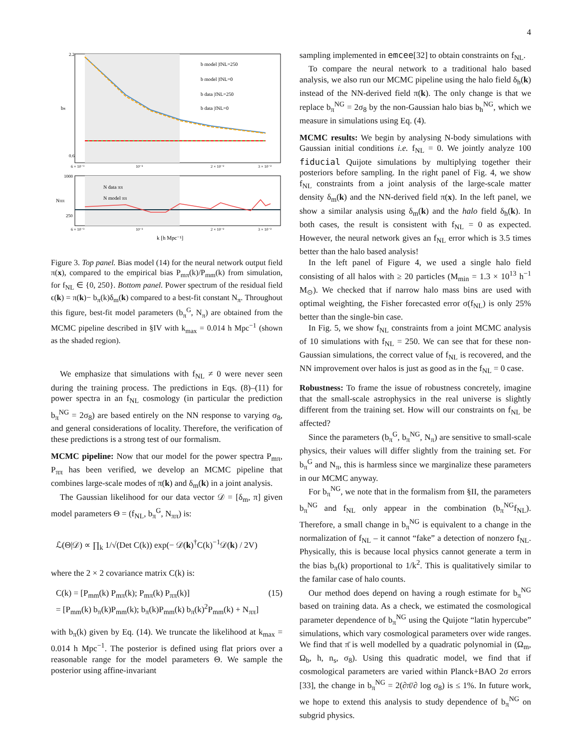4
bπ
2.2
0.6
b model |fNL=250
b model |fNL=0
b data |fNL=250
b data |fNL=0
6 × 10⁻³
10⁻²
2 × 10⁻²
3 × 10⁻²
N data ππ
N model ππ
Nππ
1000
250
6 × 10⁻³
10⁻²
2 × 10⁻²
3 × 10⁻²
k [h Mpc⁻¹]
Figure 3. Top panel. Bias model (14) for the neural network output field π(x), compared to the empirical bias P<sub>mπ</sub>(k)/P<sub>mm</sub>(k) from simulation, for f<sub>NL</sub> ∈ {0, 250}. Bottom panel. Power spectrum of the residual field ϵ(k) = π(k)− b<sub>π</sub>(k)δ<sub>m</sub>(k) compared to a best-fit constant N<sub>π</sub>. Throughout this figure, best-fit model parameters (b<sub>π</sub><sup>G</sup>, N<sub>π</sub>) are obtained from the MCMC pipeline described in §IV with k<sub>max</sub> = 0.014 h Mpc<sup>−1</sup> (shown as the shaded region).
We emphasize that simulations with f<sub>NL</sub> ≠ 0 were never seen during the training process. The predictions in Eqs. (8)–(11) for power spectra in an f<sub>NL</sub> cosmology (in particular the prediction b<sub>π</sub><sup>NG</sup> = 2σ<sub>8</sub>) are based entirely on the NN response to varying σ<sub>8</sub>, and general considerations of locality. Therefore, the verification of these predictions is a strong test of our formalism.
MCMC pipeline: Now that our model for the power spectra P<sub>mπ</sub>, P<sub>ππ</sub> has been verified, we develop an MCMC pipeline that combines large-scale modes of π(k) and δ<sub>m</sub>(k) in a joint analysis.
The Gaussian likelihood for our data vector 𝒟 = [δ<sub>m</sub>, π] given model parameters Θ = (f<sub>NL</sub>, b<sub>π</sub><sup>G</sup>, N<sub>ππ</sub>) is:
ℒ(Θ|𝒟) ∝ ∏<sub>k</sub> 1/√(Det C(k)) exp(− 𝒟(k)<sup>†</sup>C(k)<sup>−1</sup>𝒟(k) / 2V)
where the 2 × 2 covariance matrix C(k) is:
C(k) = [P<sub>mm</sub>(k) P<sub>mπ</sub>(k); P<sub>mπ</sub>(k) P<sub>ππ</sub>(k)]
= [P<sub>mm</sub>(k) b<sub>π</sub>(k)P<sub>mm</sub>(k); b<sub>π</sub>(k)P<sub>mm</sub>(k) b<sub>π</sub>(k)<sup>2</sup>P<sub>mm</sub>(k) + N<sub>ππ</sub>] (15)
with b<sub>π</sub>(k) given by Eq. (14). We truncate the likelihood at k<sub>max</sub> = 0.014 h Mpc<sup>−1</sup>. The posterior is defined using flat priors over a reasonable range for the model parameters Θ. We sample the posterior using affine-invariant
sampling implemented in emcee[32] to obtain constraints on f<sub>NL</sub>.
To compare the neural network to a traditional halo based analysis, we also run our MCMC pipeline using the halo field δ<sub>h</sub>(k) instead of the NN-derived field π(k). The only change is that we replace b<sub>π</sub><sup>NG</sup> = 2σ<sub>8</sub> by the non-Gaussian halo bias b<sub>h</sub><sup>NG</sup>, which we measure in simulations using Eq. (4).
MCMC results: We begin by analysing N-body simulations with Gaussian initial conditions i.e. f<sub>NL</sub> = 0. We jointly analyze 100 fiducial Quijote simulations by multiplying together their posteriors before sampling. In the right panel of Fig. 4, we show f<sub>NL</sub> constraints from a joint analysis of the large-scale matter density δ<sub>m</sub>(k) and the NN-derived field π(x). In the left panel, we show a similar analysis using δ<sub>m</sub>(k) and the halo field δ<sub>h</sub>(k). In both cases, the result is consistent with f<sub>NL</sub> = 0 as expected. However, the neural network gives an f<sub>NL</sub> error which is 3.5 times better than the halo based analysis!
In the left panel of Figure 4, we used a single halo field consisting of all halos with ≥ 20 particles (M<sub>min</sub> = 1.3 × 10<sup>13</sup> h<sup>−1</sup> M<sub>⊙</sub>). We checked that if narrow halo mass bins are used with optimal weighting, the Fisher forecasted error σ(f<sub>NL</sub>) is only 25% better than the single-bin case.
In Fig. 5, we show f<sub>NL</sub> constraints from a joint MCMC analysis of 10 simulations with f<sub>NL</sub> = 250. We can see that for these non-Gaussian simulations, the correct value of f<sub>NL</sub> is recovered, and the NN improvement over halos is just as good as in the f<sub>NL</sub> = 0 case.
Robustness: To frame the issue of robustness concretely, imagine that the small-scale astrophysics in the real universe is slightly different from the training set. How will our constraints on f<sub>NL</sub> be affected?
Since the parameters (b<sub>π</sub><sup>G</sup>, b<sub>π</sub><sup>NG</sup>, N<sub>π</sub>) are sensitive to small-scale physics, their values will differ slightly from the training set. For b<sub>π</sub><sup>G</sup> and N<sub>π</sub>, this is harmless since we marginalize these parameters in our MCMC anyway.
For b<sub>π</sub><sup>NG</sup>, we note that in the formalism from §II, the parameters b<sub>π</sub><sup>NG</sup> and f<sub>NL</sub> only appear in the combination (b<sub>π</sub><sup>NG</sup>f<sub>NL</sub>). Therefore, a small change in b<sub>π</sub><sup>NG</sup> is equivalent to a change in the normalization of f<sub>NL</sub> – it cannot “fake” a detection of nonzero f<sub>NL</sub>. Physically, this is because local physics cannot generate a term in the bias b<sub>π</sub>(k) proportional to 1/k<sup>2</sup>. This is qualitatively similar to the familar case of halo counts.
Our method does depend on having a rough estimate for b<sub>π</sub><sup>NG</sup> based on training data. As a check, we estimated the cosmological parameter dependence of b<sub>π</sub><sup>NG</sup> using the Quijote “latin hypercube” simulations, which vary cosmological parameters over wide ranges. We find that π̄ is well modelled by a quadratic polynomial in (Ω<sub>m</sub>, Ω<sub>b</sub>, h, n<sub>s</sub>, σ<sub>8</sub>). Using this quadratic model, we find that if cosmological parameters are varied within Planck+BAO 2σ errors [33], the change in b<sub>π</sub><sup>NG</sup> = 2(∂π̄/∂ log σ<sub>8</sub>) is ≤ 1%. In future work, we hope to extend this analysis to study dependence of b<sub>π</sub><sup>NG</sup> on subgrid physics.